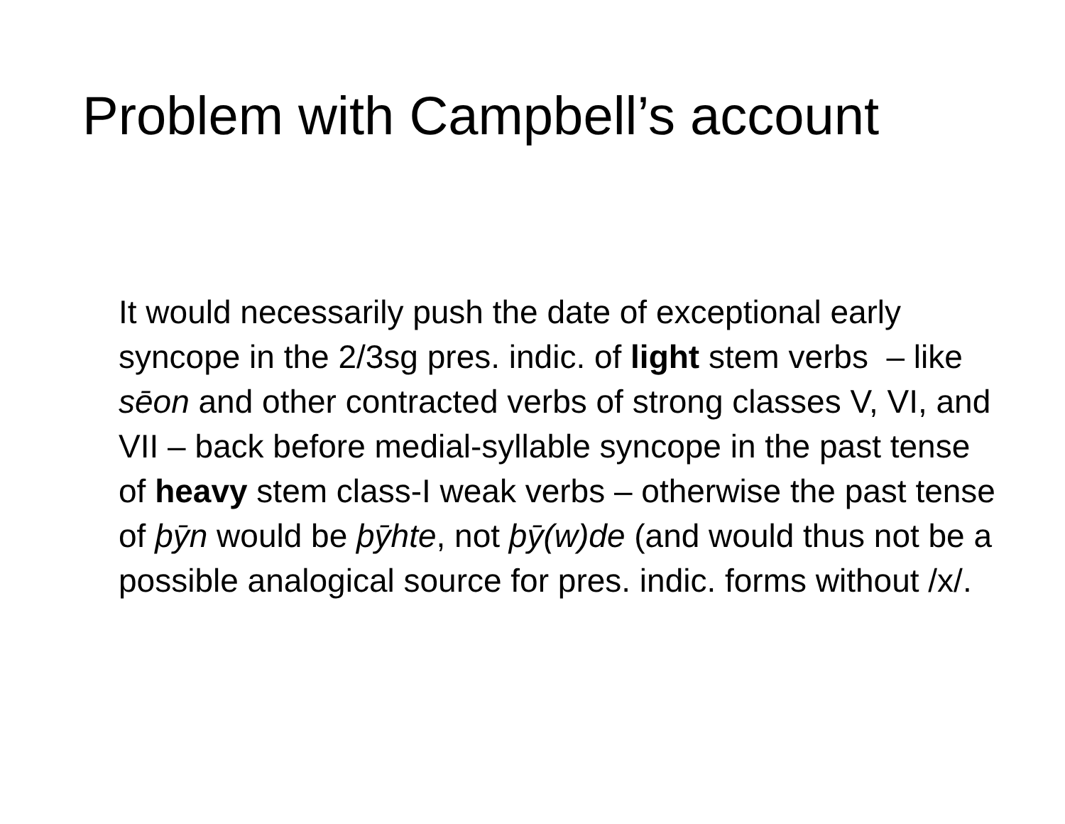Problem with Campbell’s account
It would necessarily push the date of exceptional early syncope in the 2/3sg pres. indic. of light stem verbs – like sēon and other contracted verbs of strong classes V, VI, and VII – back before medial-syllable syncope in the past tense of heavy stem class-I weak verbs – otherwise the past tense of þӯn would be þӯhte, not þӯ(w)de (and would thus not be a possible analogical source for pres. indic. forms without /x/.